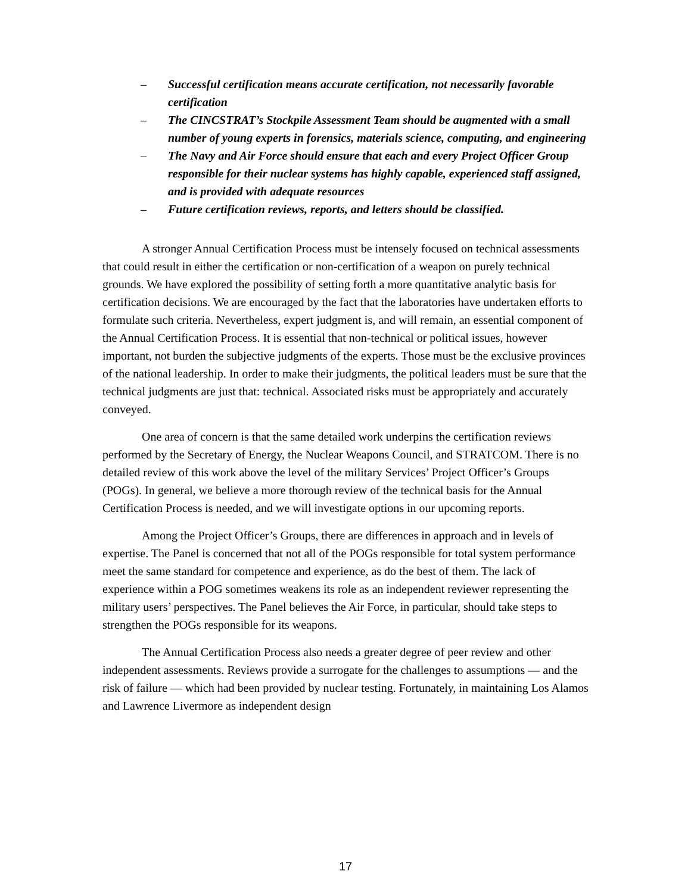– Successful certification means accurate certification, not necessarily favorable certification
– The CINCSTRAT’s Stockpile Assessment Team should be augmented with a small number of young experts in forensics, materials science, computing, and engineering
– The Navy and Air Force should ensure that each and every Project Officer Group responsible for their nuclear systems has highly capable, experienced staff assigned, and is provided with adequate resources
– Future certification reviews, reports, and letters should be classified.
A stronger Annual Certification Process must be intensely focused on technical assessments that could result in either the certification or non-certification of a weapon on purely technical grounds. We have explored the possibility of setting forth a more quantitative analytic basis for certification decisions. We are encouraged by the fact that the laboratories have undertaken efforts to formulate such criteria. Nevertheless, expert judgment is, and will remain, an essential component of the Annual Certification Process. It is essential that non-technical or political issues, however important, not burden the subjective judgments of the experts. Those must be the exclusive provinces of the national leadership. In order to make their judgments, the political leaders must be sure that the technical judgments are just that: technical. Associated risks must be appropriately and accurately conveyed.
One area of concern is that the same detailed work underpins the certification reviews performed by the Secretary of Energy, the Nuclear Weapons Council, and STRATCOM. There is no detailed review of this work above the level of the military Services’ Project Officer’s Groups (POGs). In general, we believe a more thorough review of the technical basis for the Annual Certification Process is needed, and we will investigate options in our upcoming reports.
Among the Project Officer’s Groups, there are differences in approach and in levels of expertise. The Panel is concerned that not all of the POGs responsible for total system performance meet the same standard for competence and experience, as do the best of them. The lack of experience within a POG sometimes weakens its role as an independent reviewer representing the military users’ perspectives. The Panel believes the Air Force, in particular, should take steps to strengthen the POGs responsible for its weapons.
The Annual Certification Process also needs a greater degree of peer review and other independent assessments. Reviews provide a surrogate for the challenges to assumptions — and the risk of failure — which had been provided by nuclear testing. Fortunately, in maintaining Los Alamos and Lawrence Livermore as independent design
17